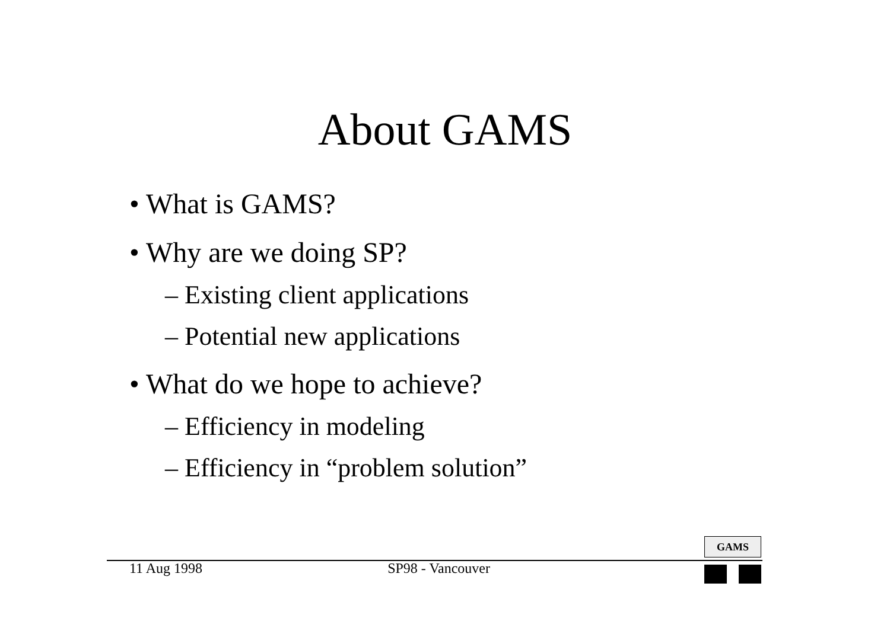About GAMS
• What is GAMS?
• Why are we doing SP?
– Existing client applications
– Potential new applications
• What do we hope to achieve?
– Efficiency in modeling
– Efficiency in “problem solution”
GAMS
11 Aug 1998 SP98 - Vancouver